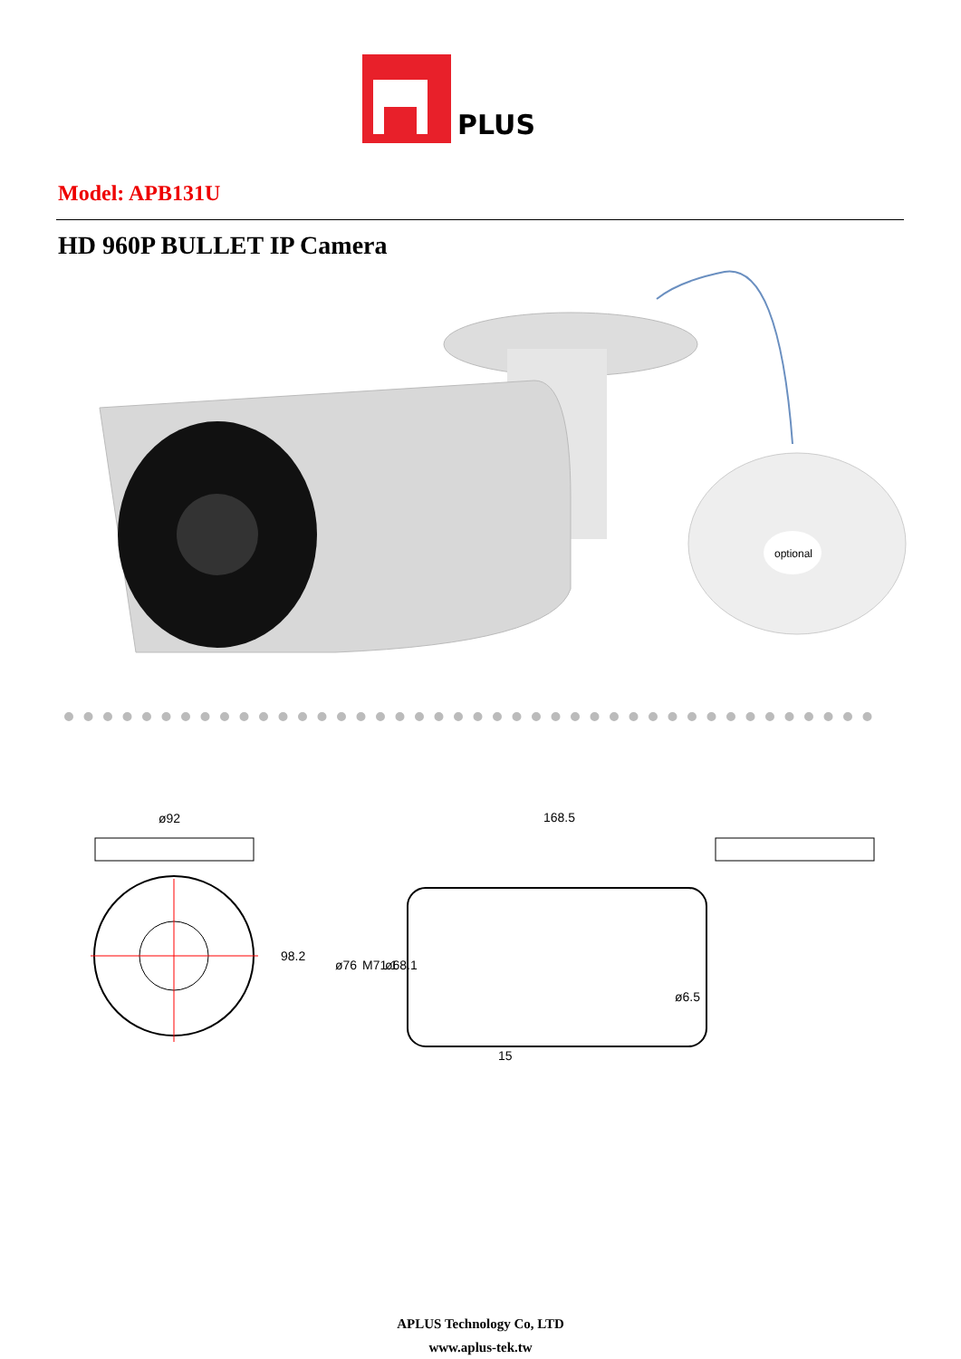PLUS
Model: APB131U
HD 960P BULLET IP Camera
optional
ø92
98.2
168.5
ø76
M71.1
ø68.1
ø6.5
15
APLUS Technology Co, LTD
www.aplus-tek.tw